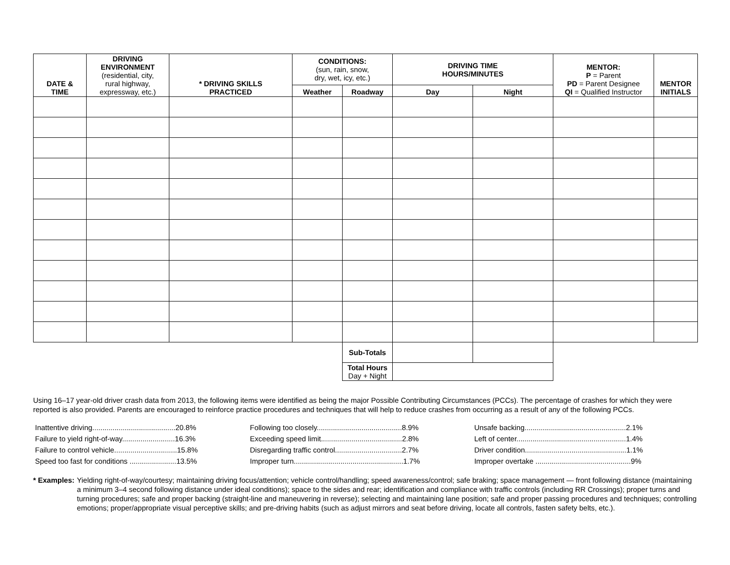| DATE & TIME | DRIVING ENVIRONMENT (residential, city, rural highway, expressway, etc.) | * DRIVING SKILLS PRACTICED | CONDITIONS: (sun, rain, snow, dry, wet, icy, etc.) | | DRIVING TIME HOURS/MINUTES | | MENTOR: P = Parent PD = Parent Designee QI = Qualified Instructor | MENTOR INITIALS |
| --- | --- | --- | --- | --- | --- | --- | --- | --- |
| | | | Weather | Roadway | Day | Night | | |
| | | | | Sub-Totals | | | | |
| | | | | Total Hours Day + Night | | | | |
Using 16–17 year-old driver crash data from 2013, the following items were identified as being the major Possible Contributing Circumstances (PCCs). The percentage of crashes for which they were reported is also provided. Parents are encouraged to reinforce practice procedures and techniques that will help to reduce crashes from occurring as a result of any of the following PCCs.
| Inattentive driving.........................................20.8% | Following too closely..........................................8.9% | Unsafe backing..................................................2.1% |
| Failure to yield right-of-way..........................16.3% | Exceeding speed limit........................................2.8% | Left of center......................................................1.4% |
| Failure to control vehicle...............................15.8% | Disregarding traffic control.................................2.7% | Driver condition..................................................1.1% |
| Speed too fast for conditions .......................13.5% | Improper turn......................................................1.7% | Improper overtake ...............................................9% |
* Examples: Yielding right-of-way/courtesy; maintaining driving focus/attention; vehicle control/handling; speed awareness/control; safe braking; space management — front following distance (maintaining a minimum 3–4 second following distance under ideal conditions); space to the sides and rear; identification and compliance with traffic controls (including RR Crossings); proper turns and turning procedures; safe and proper backing (straight-line and maneuvering in reverse); selecting and maintaining lane position; safe and proper passing procedures and techniques; controlling emotions; proper/appropriate visual perceptive skills; and pre-driving habits (such as adjust mirrors and seat before driving, locate all controls, fasten safety belts, etc.).